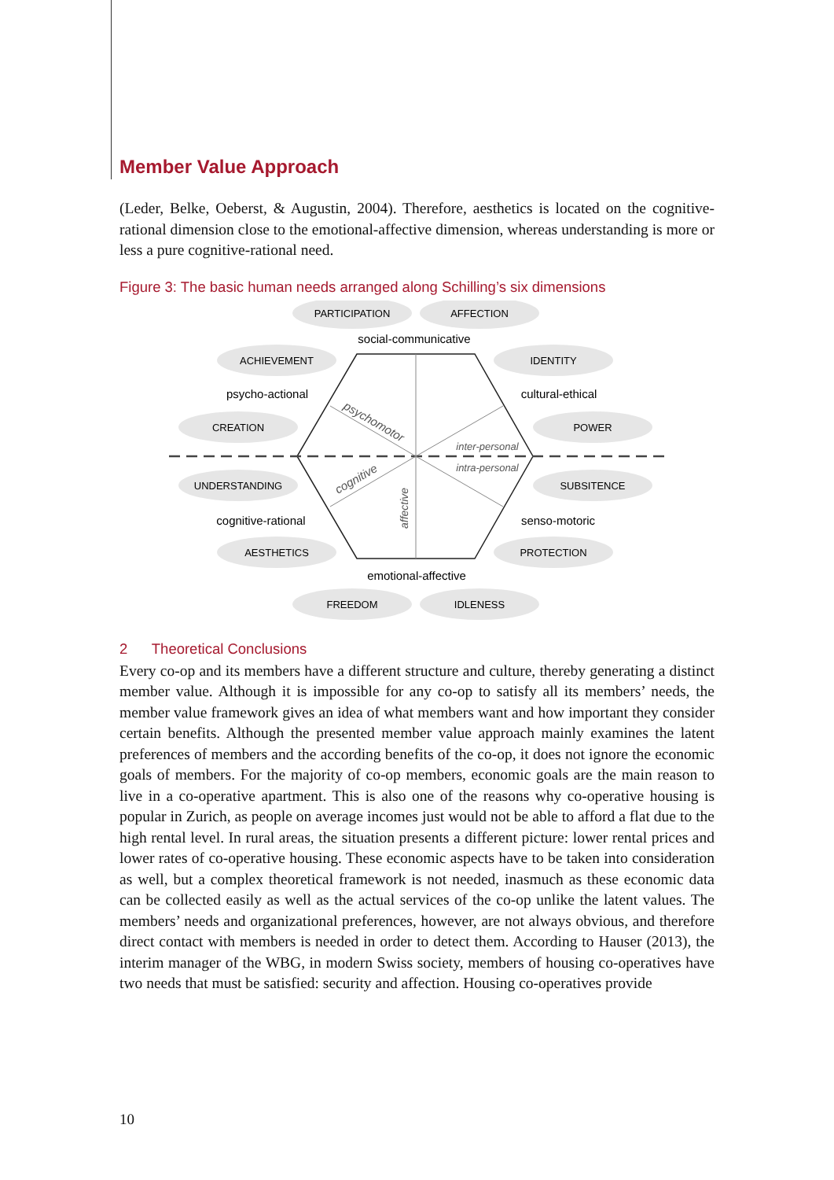Member Value Approach
(Leder, Belke, Oeberst, & Augustin, 2004). Therefore, aesthetics is located on the cognitive-rational dimension close to the emotional-affective dimension, whereas understanding is more or less a pure cognitive-rational need.
Figure 3: The basic human needs arranged along Schilling’s six dimensions
PARTICIPATION
AFFECTION
ACHIEVEMENT
IDENTITY
CREATION
POWER
UNDERSTANDING
SUBSITENCE
AESTHETICS
PROTECTION
FREEDOM
IDLENESS
social-communicative
psycho-actional
cultural-ethical
cognitive-rational
senso-motoric
emotional-affective
inter-personal
intra-personal
psychomotor
cognitive
affective
2 Theoretical Conclusions
Every co-op and its members have a different structure and culture, thereby generating a distinct member value. Although it is impossible for any co-op to satisfy all its members’ needs, the member value framework gives an idea of what members want and how important they consider certain benefits. Although the presented member value approach mainly examines the latent preferences of members and the according benefits of the co-op, it does not ignore the economic goals of members. For the majority of co-op members, economic goals are the main reason to live in a co-operative apartment. This is also one of the reasons why co-operative housing is popular in Zurich, as people on average incomes just would not be able to afford a flat due to the high rental level. In rural areas, the situation presents a different picture: lower rental prices and lower rates of co-operative housing. These economic aspects have to be taken into consideration as well, but a complex theoretical framework is not needed, inasmuch as these economic data can be collected easily as well as the actual services of the co-op unlike the latent values. The members’ needs and organizational preferences, however, are not always obvious, and therefore direct contact with members is needed in order to detect them. According to Hauser (2013), the interim manager of the WBG, in modern Swiss society, members of housing co-operatives have two needs that must be satisfied: security and affection. Housing co-operatives provide
10